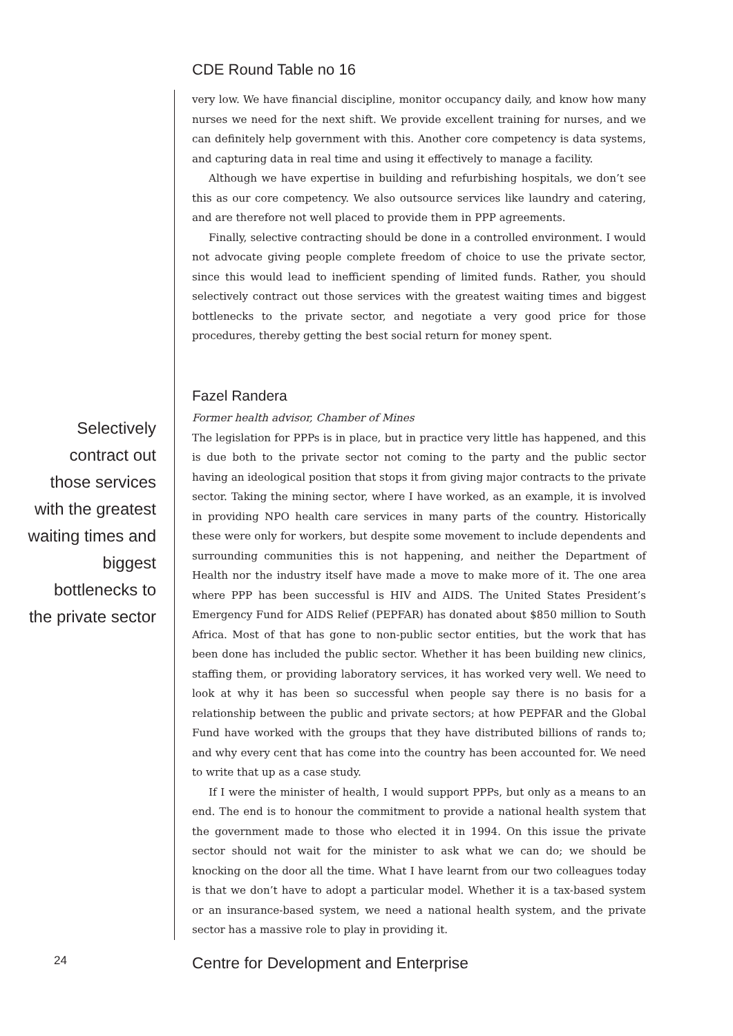CDE Round Table no 16
Selectively contract out those services with the greatest waiting times and biggest bottlenecks to the private sector
very low. We have financial discipline, monitor occupancy daily, and know how many nurses we need for the next shift. We provide excellent training for nurses, and we can definitely help government with this. Another core competency is data systems, and capturing data in real time and using it effectively to manage a facility.
Although we have expertise in building and refurbishing hospitals, we don’t see this as our core competency. We also outsource services like laundry and catering, and are therefore not well placed to provide them in PPP agreements.
Finally, selective contracting should be done in a controlled environment. I would not advocate giving people complete freedom of choice to use the private sector, since this would lead to inefficient spending of limited funds. Rather, you should selectively contract out those services with the greatest waiting times and biggest bottlenecks to the private sector, and negotiate a very good price for those procedures, thereby getting the best social return for money spent.
Fazel Randera
Former health advisor, Chamber of Mines
The legislation for PPPs is in place, but in practice very little has happened, and this is due both to the private sector not coming to the party and the public sector having an ideological position that stops it from giving major contracts to the private sector. Taking the mining sector, where I have worked, as an example, it is involved in providing NPO health care services in many parts of the country. Historically these were only for workers, but despite some movement to include dependents and surrounding communities this is not happening, and neither the Department of Health nor the industry itself have made a move to make more of it. The one area where PPP has been successful is HIV and AIDS. The United States President’s Emergency Fund for AIDS Relief (PEPFAR) has donated about $850 million to South Africa. Most of that has gone to non-public sector entities, but the work that has been done has included the public sector. Whether it has been building new clinics, staffing them, or providing laboratory services, it has worked very well. We need to look at why it has been so successful when people say there is no basis for a relationship between the public and private sectors; at how PEPFAR and the Global Fund have worked with the groups that they have distributed billions of rands to; and why every cent that has come into the country has been accounted for. We need to write that up as a case study.
If I were the minister of health, I would support PPPs, but only as a means to an end. The end is to honour the commitment to provide a national health system that the government made to those who elected it in 1994. On this issue the private sector should not wait for the minister to ask what we can do; we should be knocking on the door all the time. What I have learnt from our two colleagues today is that we don’t have to adopt a particular model. Whether it is a tax-based system or an insurance-based system, we need a national health system, and the private sector has a massive role to play in providing it.
24
Centre for Development and Enterprise